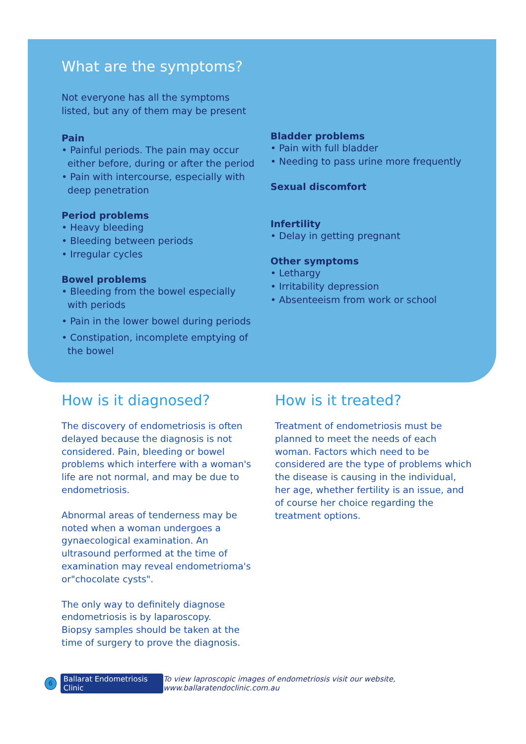What are the symptoms?
Not everyone has all the symptoms
listed, but any of them may be present
Pain
• Painful periods. The pain may occur
either before, during or after the period
• Pain with intercourse, especially with
deep penetration
Period problems
• Heavy bleeding
• Bleeding between periods
• Irregular cycles
Bowel problems
• Bleeding from the bowel especially
with periods
• Pain in the lower bowel during periods
• Constipation, incomplete emptying of
the bowel
Bladder problems
• Pain with full bladder
• Needing to pass urine more frequently
Sexual discomfort
Infertility
• Delay in getting pregnant
Other symptoms
• Lethargy
• Irritability depression
• Absenteeism from work or school
How is it diagnosed?
The discovery of endometriosis is often delayed because the diagnosis is not considered. Pain, bleeding or bowel problems which interfere with a woman's life are not normal, and may be due to endometriosis.
Abnormal areas of tenderness may be noted when a woman undergoes a gynaecological examination. An ultrasound performed at the time of examination may reveal endometrioma's or"chocolate cysts".
The only way to definitely diagnose endometriosis is by laparoscopy.
Biopsy samples should be taken at the time of surgery to prove the diagnosis.
How is it treated?
Treatment of endometriosis must be planned to meet the needs of each woman. Factors which need to be considered are the type of problems which the disease is causing in the individual, her age, whether fertility is an issue, and of course her choice regarding the treatment options.
6
Ballarat Endometriosis Clinic
To view laproscopic images of endometriosis visit our website, www.ballaratendoclinic.com.au